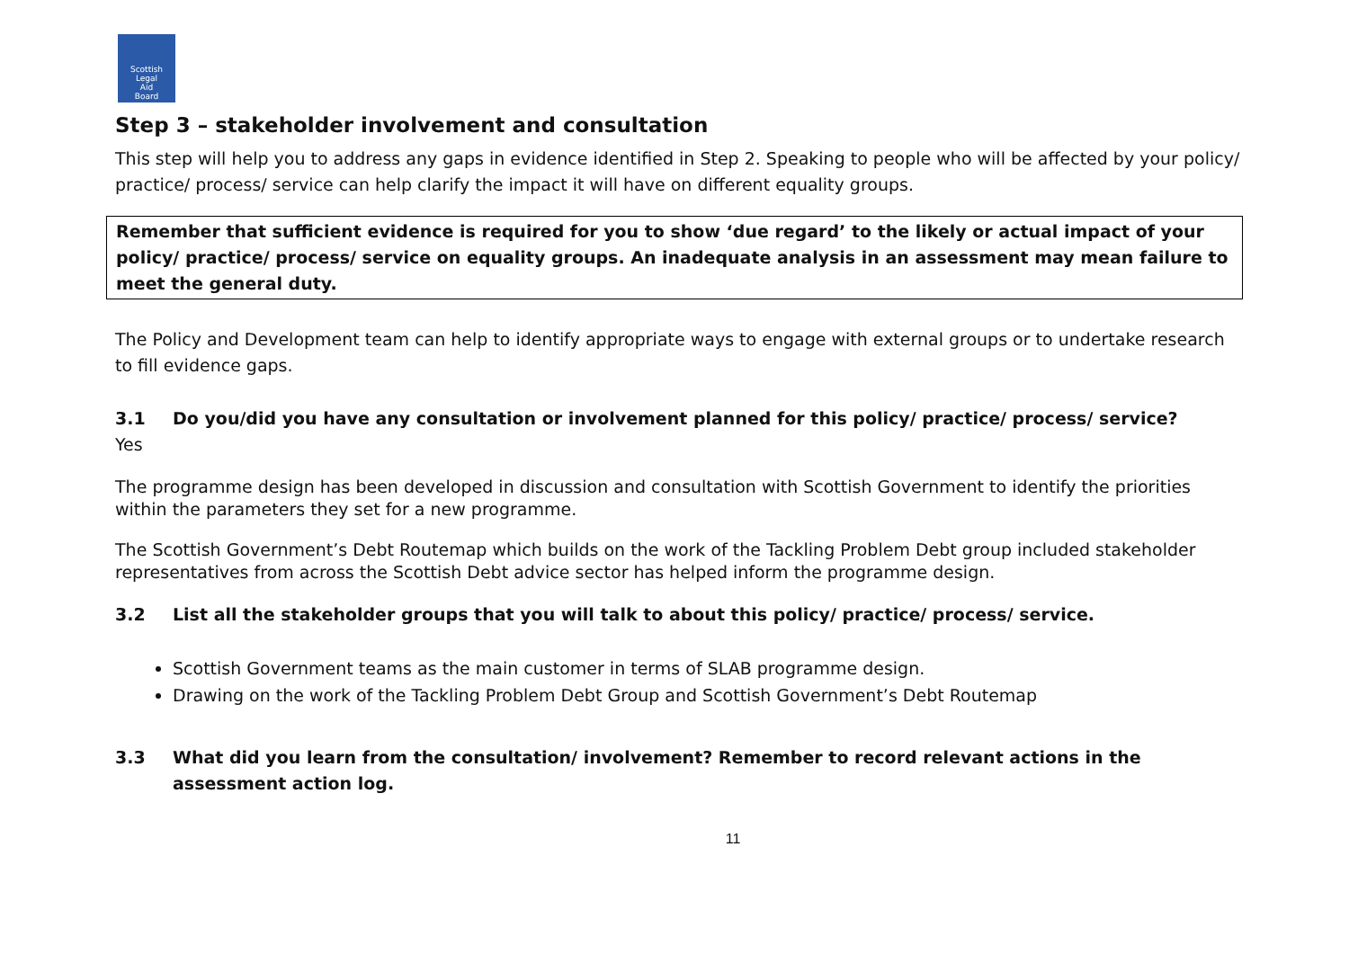Scottish
Legal
Aid
Board
Step 3 – stakeholder involvement and consultation
This step will help you to address any gaps in evidence identified in Step 2. Speaking to people who will be affected by your policy/ practice/ process/ service can help clarify the impact it will have on different equality groups.
Remember that sufficient evidence is required for you to show ‘due regard’ to the likely or actual impact of your policy/ practice/ process/ service on equality groups. An inadequate analysis in an assessment may mean failure to meet the general duty.
The Policy and Development team can help to identify appropriate ways to engage with external groups or to undertake research to fill evidence gaps.
3.1 Do you/did you have any consultation or involvement planned for this policy/ practice/ process/ service?
Yes
The programme design has been developed in discussion and consultation with Scottish Government to identify the priorities within the parameters they set for a new programme.
The Scottish Government’s Debt Routemap which builds on the work of the Tackling Problem Debt group included stakeholder representatives from across the Scottish Debt advice sector has helped inform the programme design.
3.2 List all the stakeholder groups that you will talk to about this policy/ practice/ process/ service.
Scottish Government teams as the main customer in terms of SLAB programme design.
Drawing on the work of the Tackling Problem Debt Group and Scottish Government’s Debt Routemap
3.3 What did you learn from the consultation/ involvement? Remember to record relevant actions in the assessment action log.
11